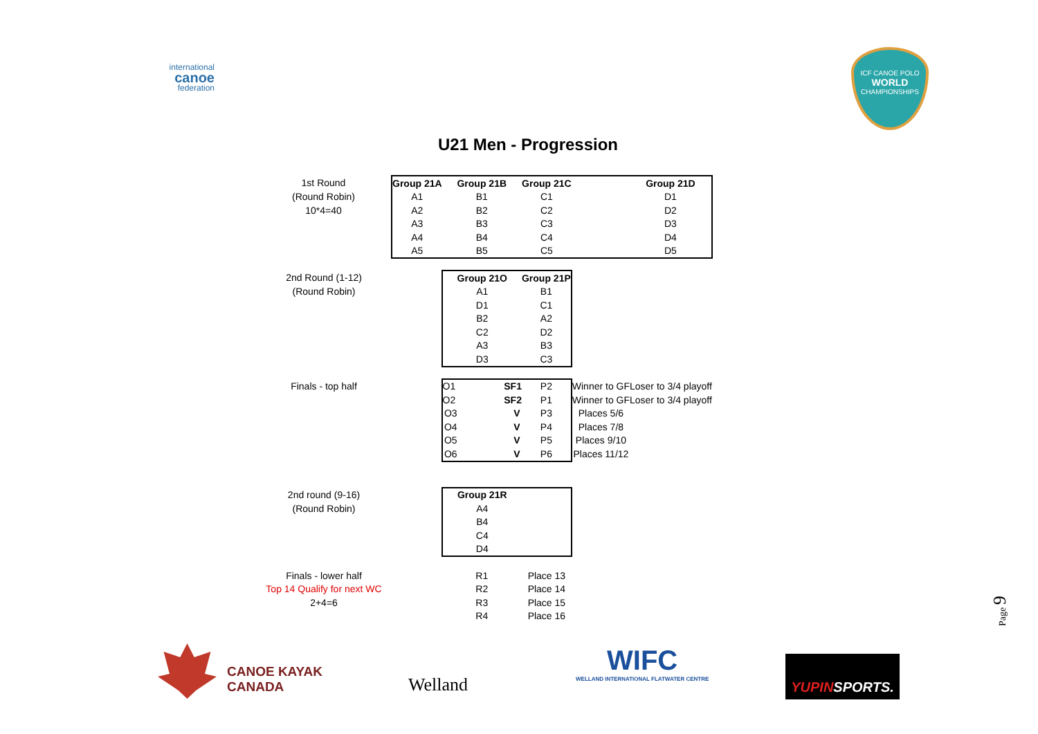international
canoe
federation
ICF CANOE POLO
WORLD
CHAMPIONSHIPS
U21 Men - Progression
| 1st Round | Group 21A | Group 21B | Group 21C | | Group 21D |
| (Round Robin) | A1 | B1 | C1 | | D1 |
| 10*4=40 | A2 | B2 | C2 | | D2 |
| | A3 | B3 | C3 | | D3 |
| | A4 | B4 | C4 | | D4 |
| | A5 | B5 | C5 | | D5 |
| 2nd Round (1-12) | | Group 21O | Group 21P | | |
| (Round Robin) | | A1 | B1 | | |
| | | D1 | C1 | | |
| | | B2 | A2 | | |
| | | C2 | D2 | | |
| | | A3 | B3 | | |
| | | D3 | C3 | | |
| Finals - top half | | O1 SF1 | P2 | Winner to GF | Loser to 3/4 playoff |
| | | O2 SF2 | P1 | Winner to GF | Loser to 3/4 playoff |
| | | O3 V | P3 | Places 5/6 | |
| | | O4 V | P4 | Places 7/8 | |
| | | O5 V | P5 | Places 9/10 | |
| | | O6 V | P6 | Places 11/12 | |
| 2nd round (9-16) | | Group 21R | | | |
| (Round Robin) | | A4 | | | |
| | | B4 | | | |
| | | C4 | | | |
| | | D4 | | | |
| Finals - lower half | | R1 | Place 13 | | |
| Top 14 Qualify for next WC | | R2 | Place 14 | | |
| 2+4=6 | | R3 | Place 15 | | |
| | | R4 | Place 16 | | |
Page 9
CANOE KAYAK
CANADA
Welland
WIFC
WELLAND INTERNATIONAL FLATWATER CENTRE
YUPINSPORTS.